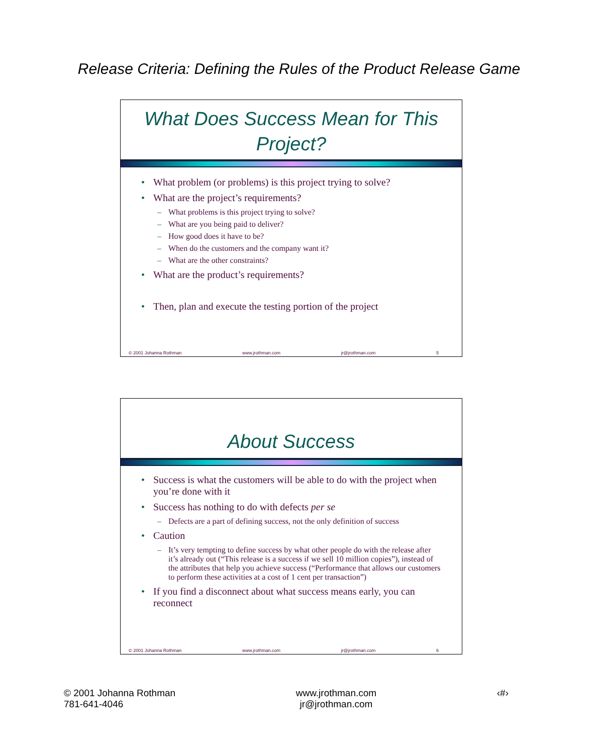Release Criteria: Defining the Rules of the Product Release Game
What Does Success Mean for This Project?
What problem (or problems) is this project trying to solve?
What are the project’s requirements?
What problems is this project trying to solve?
What are you being paid to deliver?
How good does it have to be?
When do the customers and the company want it?
What are the other constraints?
What are the product’s requirements?
Then, plan and execute the testing portion of the project
© 2001 Johanna Rothman www.jrothman.com jr@jrothman.com 5
About Success
Success is what the customers will be able to do with the project when you’re done with it
Success has nothing to do with defects per se
Defects are a part of defining success, not the only definition of success
Caution
It’s very tempting to define success by what other people do with the release after it’s already out (“This release is a success if we sell 10 million copies”), instead of the attributes that help you achieve success (“Performance that allows our customers to perform these activities at a cost of 1 cent per transaction”)
If you find a disconnect about what success means early, you can reconnect
© 2001 Johanna Rothman www.jrothman.com jr@jrothman.com 6
© 2001 Johanna Rothman
781-641-4046
www.jrothman.com
jr@jrothman.com
‹#›